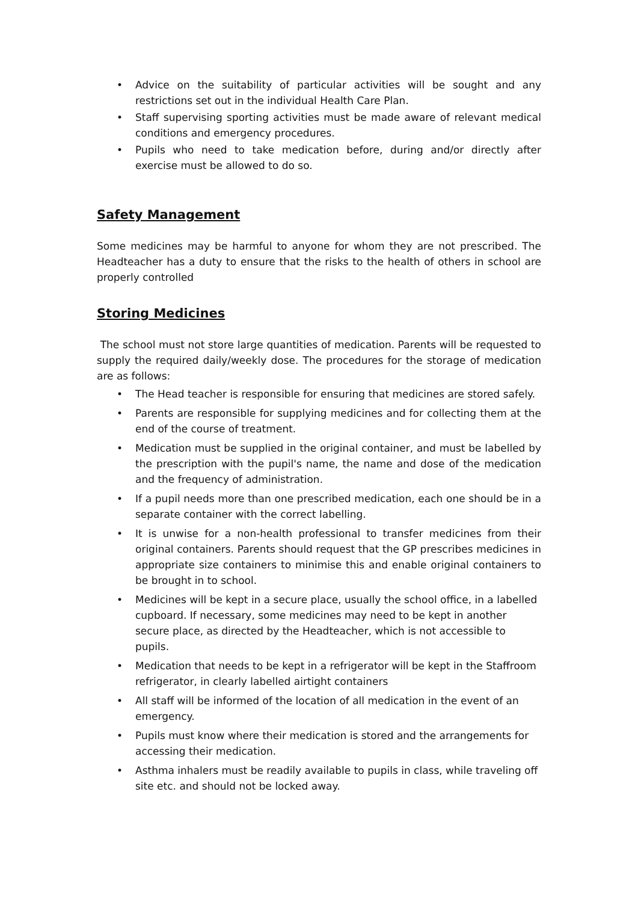• Advice on the suitability of particular activities will be sought and any restrictions set out in the individual Health Care Plan.
• Staff supervising sporting activities must be made aware of relevant medical conditions and emergency procedures.
• Pupils who need to take medication before, during and/or directly after exercise must be allowed to do so.
Safety Management
Some medicines may be harmful to anyone for whom they are not prescribed. The Headteacher has a duty to ensure that the risks to the health of others in school are properly controlled
Storing Medicines
The school must not store large quantities of medication. Parents will be requested to supply the required daily/weekly dose. The procedures for the storage of medication are as follows:
• The Head teacher is responsible for ensuring that medicines are stored safely.
• Parents are responsible for supplying medicines and for collecting them at the end of the course of treatment.
• Medication must be supplied in the original container, and must be labelled by the prescription with the pupil's name, the name and dose of the medication and the frequency of administration.
• If a pupil needs more than one prescribed medication, each one should be in a separate container with the correct labelling.
• It is unwise for a non-health professional to transfer medicines from their original containers. Parents should request that the GP prescribes medicines in appropriate size containers to minimise this and enable original containers to be brought in to school.
• Medicines will be kept in a secure place, usually the school office, in a labelled cupboard. If necessary, some medicines may need to be kept in another secure place, as directed by the Headteacher, which is not accessible to pupils.
• Medication that needs to be kept in a refrigerator will be kept in the Staffroom refrigerator, in clearly labelled airtight containers
• All staff will be informed of the location of all medication in the event of an emergency.
• Pupils must know where their medication is stored and the arrangements for accessing their medication.
• Asthma inhalers must be readily available to pupils in class, while traveling off site etc. and should not be locked away.